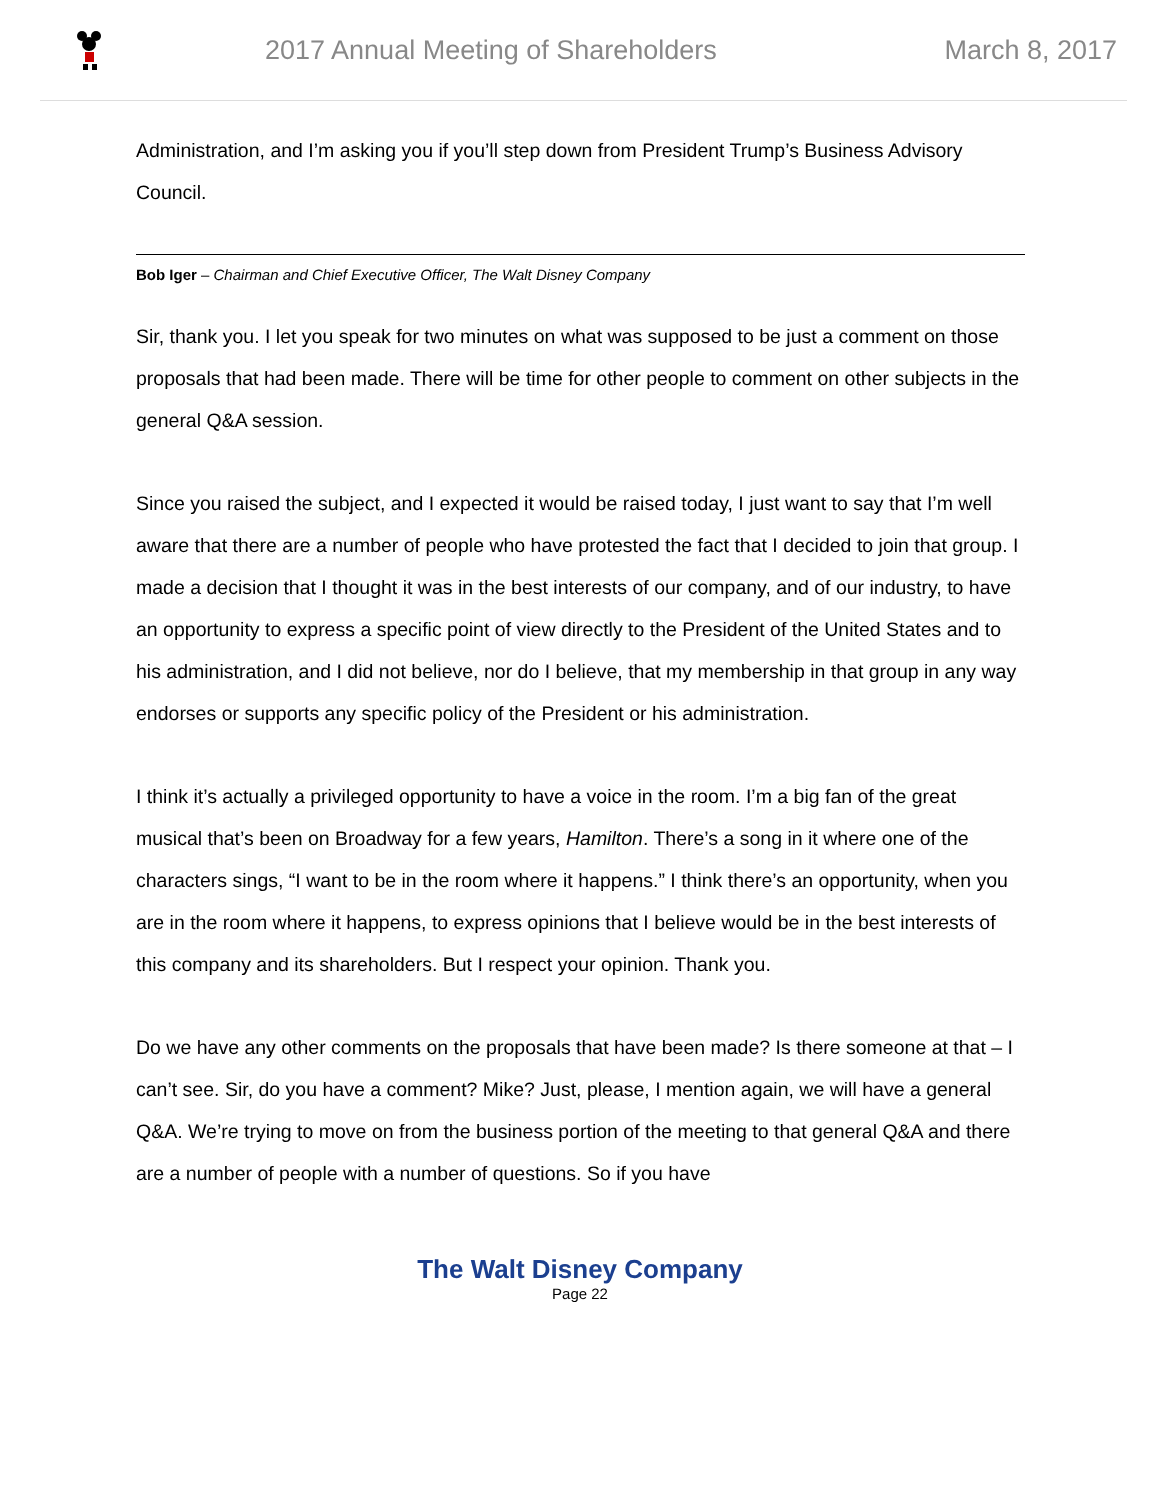2017 Annual Meeting of Shareholders
March 8, 2017
Administration, and I’m asking you if you’ll step down from President Trump’s Business Advisory Council.
Bob Iger – Chairman and Chief Executive Officer, The Walt Disney Company
Sir, thank you. I let you speak for two minutes on what was supposed to be just a comment on those proposals that had been made. There will be time for other people to comment on other subjects in the general Q&A session.
Since you raised the subject, and I expected it would be raised today, I just want to say that I’m well aware that there are a number of people who have protested the fact that I decided to join that group. I made a decision that I thought it was in the best interests of our company, and of our industry, to have an opportunity to express a specific point of view directly to the President of the United States and to his administration, and I did not believe, nor do I believe, that my membership in that group in any way endorses or supports any specific policy of the President or his administration.
I think it’s actually a privileged opportunity to have a voice in the room. I’m a big fan of the great musical that’s been on Broadway for a few years, Hamilton. There’s a song in it where one of the characters sings, “I want to be in the room where it happens.” I think there’s an opportunity, when you are in the room where it happens, to express opinions that I believe would be in the best interests of this company and its shareholders. But I respect your opinion. Thank you.
Do we have any other comments on the proposals that have been made? Is there someone at that – I can’t see. Sir, do you have a comment? Mike? Just, please, I mention again, we will have a general Q&A. We’re trying to move on from the business portion of the meeting to that general Q&A and there are a number of people with a number of questions. So if you have
The Walt Disney Company
Page 22